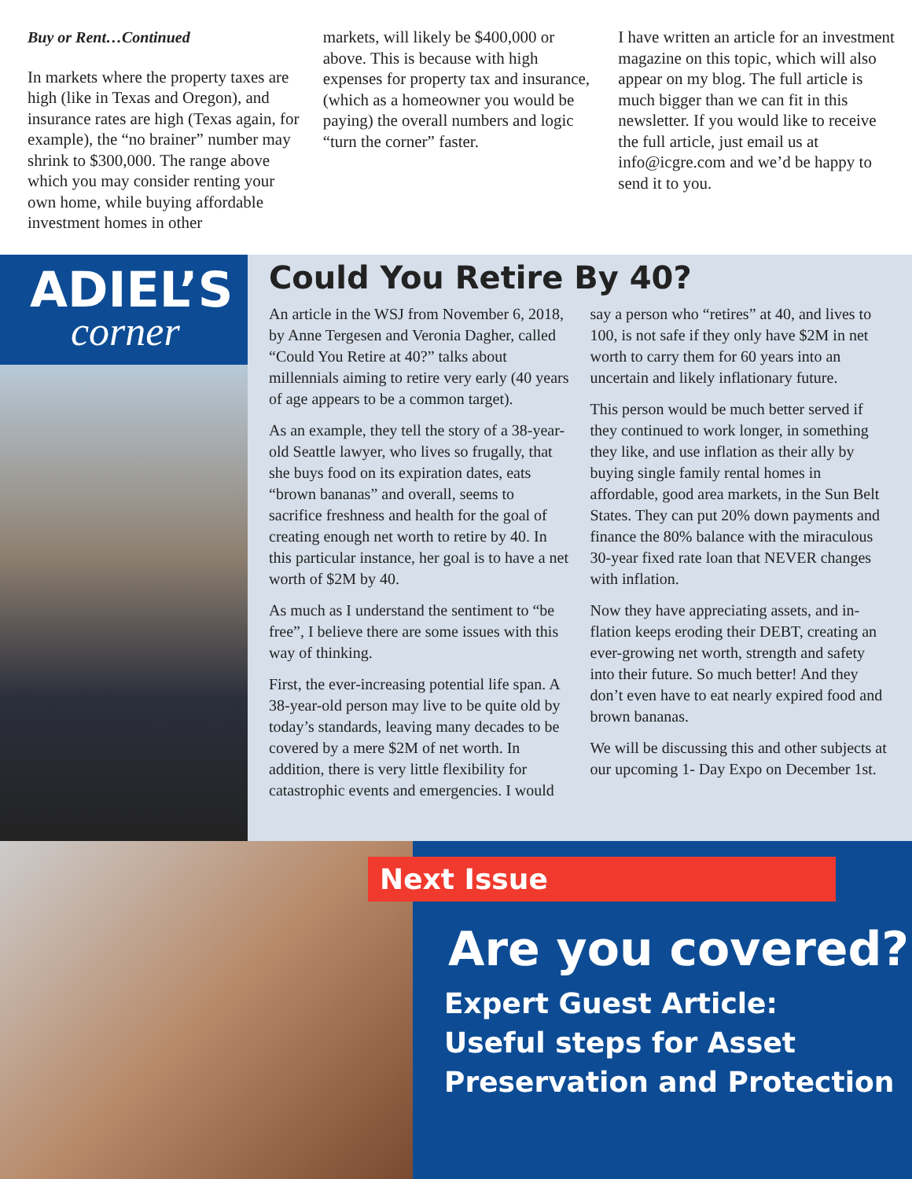Buy or Rent…Continued
In markets where the property tax­es are high (like in Texas and Ore­gon), and insurance rates are high (Texas again, for example), the “no brainer” number may shrink to $300,000. The range above which you may consider renting your own home, while buying afford­able investment homes in other
markets, will likely be $400,000 or above. This is because with high expenses for property tax and insurance, (which as a homeowner you would be paying) the overall numbers and logic “turn the cor­ner” faster.
I have written an article for an investment magazine on this topic, which will also appear on my blog. The full article is much bigger than we can fit in this newsletter. If you would like to receive the full article, just email us at info@icgre.com and we’d be hap­py to send it to you.
ADIEL’S
corner
Could You Retire By 40?
An article in the WSJ from November 6, 2018, by Anne Tergesen and Veronia Dagher, called “Could You Retire at 40?” talks about millennials aiming to retire very early (40 years of age appears to be a common target).
As an example, they tell the story of a 38-year-old Seattle lawyer, who lives so frugally, that she buys food on its expiration dates, eats “brown bananas” and overall, seems to sacrifice freshness and health for the goal of creating enough net worth to retire by 40. In this particular instance, her goal is to have a net worth of $2M by 40.
As much as I understand the sentiment to “be free”, I believe there are some issues with this way of thinking.
First, the ever-increasing potential life span. A 38-year-old person may live to be quite old by today’s standards, leaving many decades to be covered by a mere $2M of net worth. In addition, there is very little flexibility for catastrophic events and emer­gencies. I would say a person who “retires” at 40, and lives to 100, is not safe if they only have $2M in net worth to carry them for 60 years into an uncertain and likely inflationary future.
This person would be much better served if they continued to work longer, in some­thing they like, and use inflation as their ally by buying single family rental homes in affordable, good area markets, in the Sun Belt States. They can put 20% down pay­ments and finance the 80% balance with the miraculous 30-year fixed rate loan that NEVER changes with inflation.
Now they have appreciating assets, and in­flation keeps eroding their DEBT, creating an ever-growing net worth, strength and safety into their future. So much better! And they don’t even have to eat nearly expired food and brown bananas.
We will be discussing this and other sub­jects at our upcoming 1- Day Expo on December 1st.
Next Issue
Are you covered?
Expert Guest Article:
Useful steps for Asset
Preservation and Protection